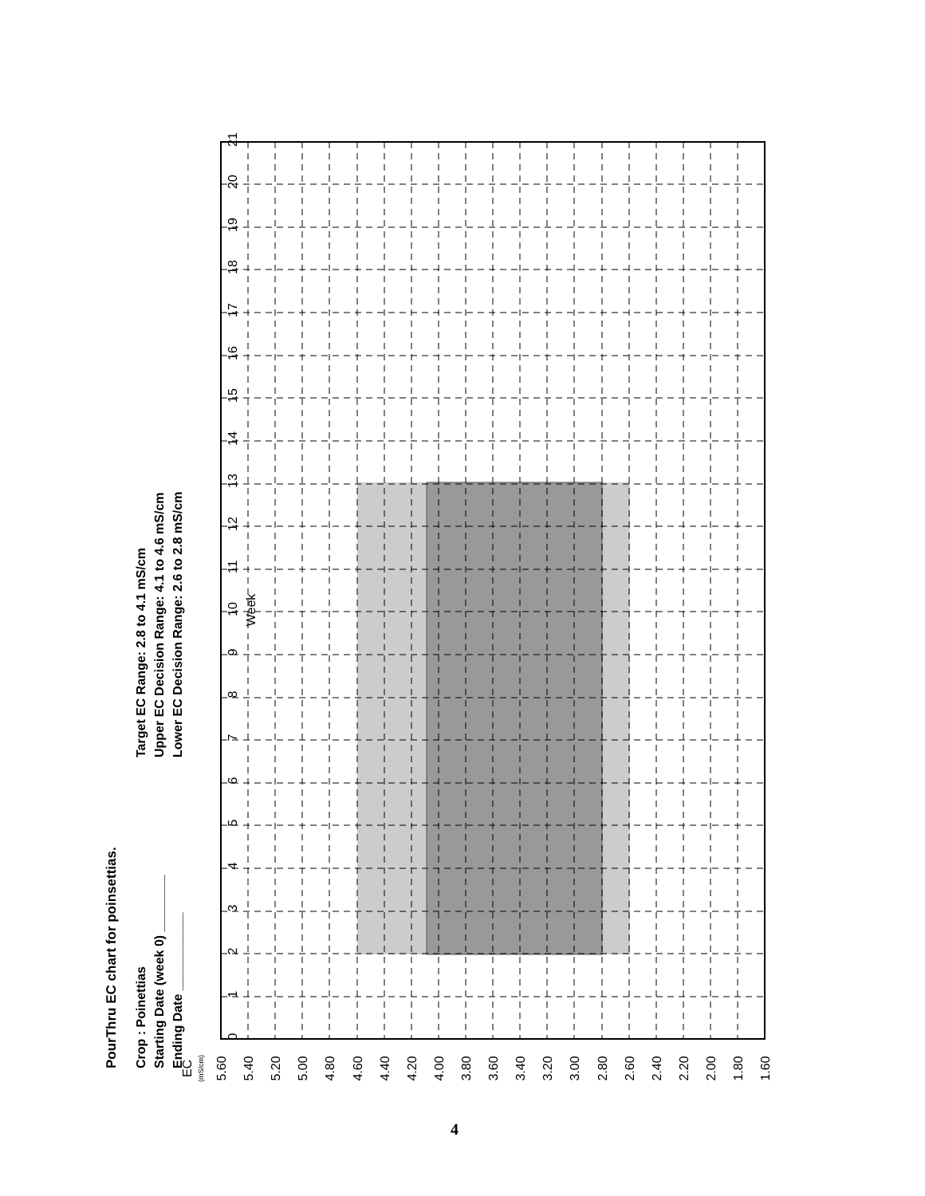PourThru EC chart for poinsettias.
Crop : Poinettias
Starting Date (week 0) ________
Ending Date ___________
Target EC Range: 2.8 to 4.1 mS/cm
Upper EC Decision Range: 4.1 to 4.6 mS/cm
Lower EC Decision Range: 2.6 to 2.8 mS/cm
0
1
2
3
4
5
6
7
8
9
10
11
12
13
14
15
16
17
18
19
20
21
Week
EC
(mS/cm)
5.60
5.40
5.20
5.00
4.80
4.60
4.40
4.20
4.00
3.80
3.60
3.40
3.20
3.00
2.80
2.60
2.40
2.20
2.00
1.80
1.60
4